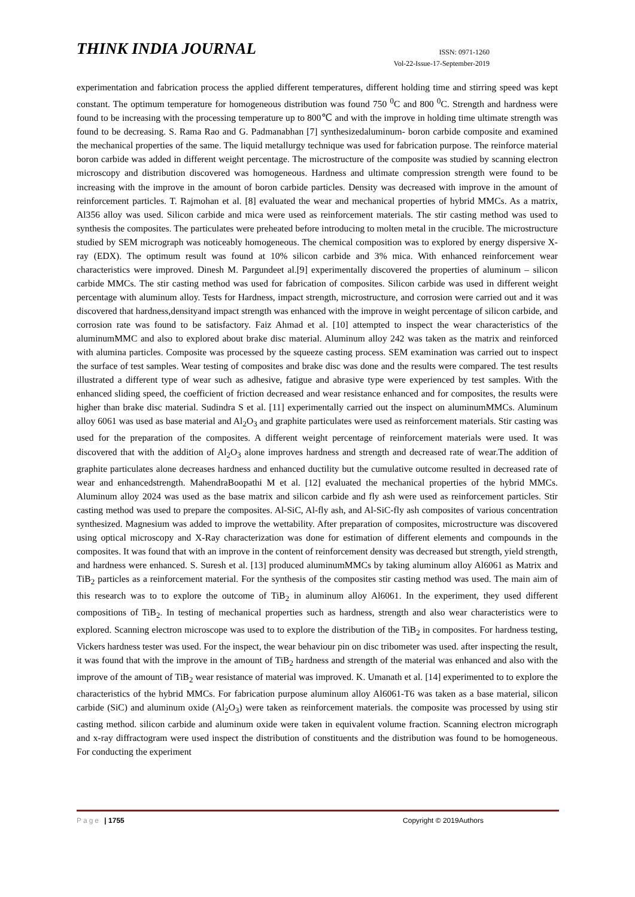THINK INDIA JOURNAL
ISSN: 0971-1260
Vol-22-Issue-17-September-2019
experimentation and fabrication process the applied different temperatures, different holding time and stirring speed was kept constant. The optimum temperature for homogeneous distribution was found 750 <sup>0</sup>C and 800 <sup>0</sup>C. Strength and hardness were found to be increasing with the processing temperature up to 800℃ and with the improve in holding time ultimate strength was found to be decreasing. S. Rama Rao and G. Padmanabhan [7] synthesizedaluminum- boron carbide composite and examined the mechanical properties of the same. The liquid metallurgy technique was used for fabrication purpose. The reinforce material boron carbide was added in different weight percentage. The microstructure of the composite was studied by scanning electron microscopy and distribution discovered was homogeneous. Hardness and ultimate compression strength were found to be increasing with the improve in the amount of boron carbide particles. Density was decreased with improve in the amount of reinforcement particles. T. Rajmohan et al. [8] evaluated the wear and mechanical properties of hybrid MMCs. As a matrix, Al356 alloy was used. Silicon carbide and mica were used as reinforcement materials. The stir casting method was used to synthesis the composites. The particulates were preheated before introducing to molten metal in the crucible. The microstructure studied by SEM micrograph was noticeably homogeneous. The chemical composition was to explored by energy dispersive X-ray (EDX). The optimum result was found at 10% silicon carbide and 3% mica. With enhanced reinforcement wear characteristics were improved. Dinesh M. Pargundeet al.[9] experimentally discovered the properties of aluminum – silicon carbide MMCs. The stir casting method was used for fabrication of composites. Silicon carbide was used in different weight percentage with aluminum alloy. Tests for Hardness, impact strength, microstructure, and corrosion were carried out and it was discovered that hardness,densityand impact strength was enhanced with the improve in weight percentage of silicon carbide, and corrosion rate was found to be satisfactory. Faiz Ahmad et al. [10] attempted to inspect the wear characteristics of the aluminumMMC and also to explored about brake disc material. Aluminum alloy 242 was taken as the matrix and reinforced with alumina particles. Composite was processed by the squeeze casting process. SEM examination was carried out to inspect the surface of test samples. Wear testing of composites and brake disc was done and the results were compared. The test results illustrated a different type of wear such as adhesive, fatigue and abrasive type were experienced by test samples. With the enhanced sliding speed, the coefficient of friction decreased and wear resistance enhanced and for composites, the results were higher than brake disc material. Sudindra S et al. [11] experimentally carried out the inspect on aluminumMMCs. Aluminum alloy 6061 was used as base material and Al<sub>2</sub>O<sub>3</sub> and graphite particulates were used as reinforcement materials. Stir casting was used for the preparation of the composites. A different weight percentage of reinforcement materials were used. It was discovered that with the addition of Al<sub>2</sub>O<sub>3</sub> alone improves hardness and strength and decreased rate of wear.The addition of graphite particulates alone decreases hardness and enhanced ductility but the cumulative outcome resulted in decreased rate of wear and enhancedstrength. MahendraBoopathi M et al. [12] evaluated the mechanical properties of the hybrid MMCs. Aluminum alloy 2024 was used as the base matrix and silicon carbide and fly ash were used as reinforcement particles. Stir casting method was used to prepare the composites. Al-SiC, Al-fly ash, and Al-SiC-fly ash composites of various concentration synthesized. Magnesium was added to improve the wettability. After preparation of composites, microstructure was discovered using optical microscopy and X-Ray characterization was done for estimation of different elements and compounds in the composites. It was found that with an improve in the content of reinforcement density was decreased but strength, yield strength, and hardness were enhanced. S. Suresh et al. [13] produced aluminumMMCs by taking aluminum alloy Al6061 as Matrix and TiB<sub>2</sub> particles as a reinforcement material. For the synthesis of the composites stir casting method was used. The main aim of this research was to to explore the outcome of TiB<sub>2</sub> in aluminum alloy Al6061. In the experiment, they used different compositions of TiB<sub>2</sub>. In testing of mechanical properties such as hardness, strength and also wear characteristics were to explored. Scanning electron microscope was used to to explore the distribution of the TiB<sub>2</sub> in composites. For hardness testing, Vickers hardness tester was used. For the inspect, the wear behaviour pin on disc tribometer was used. after inspecting the result, it was found that with the improve in the amount of TiB<sub>2</sub> hardness and strength of the material was enhanced and also with the improve of the amount of TiB<sub>2</sub> wear resistance of material was improved. K. Umanath et al. [14] experimented to to explore the characteristics of the hybrid MMCs. For fabrication purpose aluminum alloy Al6061-T6 was taken as a base material, silicon carbide (SiC) and aluminum oxide (Al<sub>2</sub>O<sub>3</sub>) were taken as reinforcement materials. the composite was processed by using stir casting method. silicon carbide and aluminum oxide were taken in equivalent volume fraction. Scanning electron micrograph and x-ray diffractogram were used inspect the distribution of constituents and the distribution was found to be homogeneous. For conducting the experiment
Page | 1755 Copyright © 2019Authors